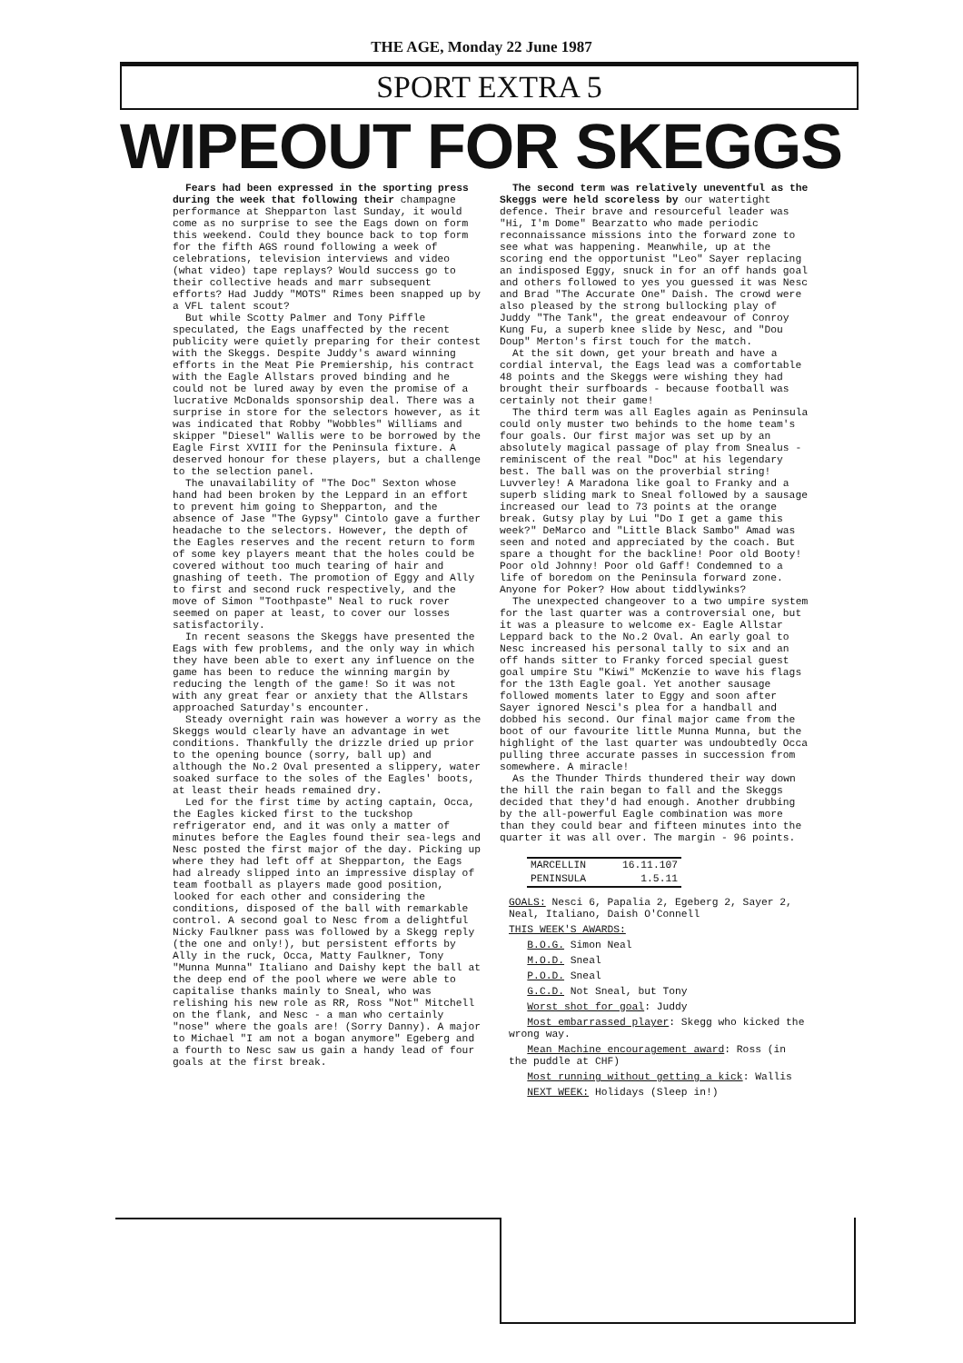THE AGE, Monday 22 June 1987
SPORT EXTRA 5
WIPEOUT FOR SKEGGS
Fears had been expressed in the sporting press during the week that following their champagne performance at Shepparton last Sunday, it would come as no surprise to see the Eags down on form this weekend. Could they bounce back to top form for the fifth AGS round following a week of celebrations, television interviews and video (what video) tape replays? Would success go to their collective heads and marr subsequent efforts? Had Juddy "MOTS" Rimes been snapped up by a VFL talent scout?
But while Scotty Palmer and Tony Piffle speculated, the Eags unaffected by the recent publicity were quietly preparing for their contest with the Skeggs. Despite Juddy's award winning efforts in the Meat Pie Premiership, his contract with the Eagle Allstars proved binding and he could not be lured away by even the promise of a lucrative McDonalds sponsorship deal. There was a surprise in store for the selectors however, as it was indicated that Robby "Wobbles" Williams and skipper "Diesel" Wallis were to be borrowed by the Eagle First XVIII for the Peninsula fixture. A deserved honour for these players, but a challenge to the selection panel.
The unavailability of "The Doc" Sexton whose hand had been broken by the Leppard in an effort to prevent him going to Shepparton, and the absence of Jase "The Gypsy" Cintolo gave a further headache to the selectors. However, the depth of the Eagles reserves and the recent return to form of some key players meant that the holes could be covered without too much tearing of hair and gnashing of teeth. The promotion of Eggy and Ally to first and second ruck respectively, and the move of Simon "Toothpaste" Neal to ruck rover seemed on paper at least, to cover our losses satisfactorily.
In recent seasons the Skeggs have presented the Eags with few problems, and the only way in which they have been able to exert any influence on the game has been to reduce the winning margin by reducing the length of the game! So it was not with any great fear or anxiety that the Allstars approached Saturday's encounter.
Steady overnight rain was however a worry as the Skeggs would clearly have an advantage in wet conditions. Thankfully the drizzle dried up prior to the opening bounce (sorry, ball up) and although the No.2 Oval presented a slippery, water soaked surface to the soles of the Eagles' boots, at least their heads remained dry.
Led for the first time by acting captain, Occa, the Eagles kicked first to the tuckshop refrigerator end, and it was only a matter of minutes before the Eagles found their sea-legs and Nesc posted the first major of the day. Picking up where they had left off at Shepparton, the Eags had already slipped into an impressive display of team football as players made good position, looked for each other and considering the conditions, disposed of the ball with remarkable control. A second goal to Nesc from a delightful Nicky Faulkner pass was followed by a Skegg reply (the one and only!), but persistent efforts by Ally in the ruck, Occa, Matty Faulkner, Tony "Munna Munna" Italiano and Daishy kept the ball at the deep end of the pool where we were able to capitalise thanks mainly to Sneal, who was relishing his new role as RR, Ross "Not" Mitchell on the flank, and Nesc - a man who certainly "nose" where the goals are! (Sorry Danny). A major to Michael "I am not a bogan anymore" Egeberg and a fourth to Nesc saw us gain a handy lead of four goals at the first break.
The second term was relatively uneventful as the Skeggs were held scoreless by our watertight defence. Their brave and resourceful leader was "Hi, I'm Dome" Bearzatto who made periodic reconnaissance missions into the forward zone to see what was happening. Meanwhile, up at the scoring end the opportunist "Leo" Sayer replacing an indisposed Eggy, snuck in for an off hands goal and others followed to yes you guessed it was Nesc and Brad "The Accurate One" Daish. The crowd were also pleased by the strong bullocking play of Juddy "The Tank", the great endeavour of Conroy Kung Fu, a superb knee slide by Nesc, and "Dou Doup" Merton's first touch for the match.
At the sit down, get your breath and have a cordial interval, the Eags lead was a comfortable 48 points and the Skeggs were wishing they had brought their surfboards - because football was certainly not their game!
The third term was all Eagles again as Peninsula could only muster two behinds to the home team's four goals. Our first major was set up by an absolutely magical passage of play from Snealus - reminiscent of the real "Doc" at his legendary best. The ball was on the proverbial string! Luvverley! A Maradona like goal to Franky and a superb sliding mark to Sneal followed by a sausage increased our lead to 73 points at the orange break. Gutsy play by Lui "Do I get a game this week?" DeMarco and "Little Black Sambo" Amad was seen and noted and appreciated by the coach. But spare a thought for the backline! Poor old Booty! Poor old Johnny! Poor old Gaff! Condemned to a life of boredom on the Peninsula forward zone. Anyone for Poker? How about tiddlywinks?
The unexpected changeover to a two umpire system for the last quarter was a controversial one, but it was a pleasure to welcome ex- Eagle Allstar Leppard back to the No.2 Oval. An early goal to Nesc increased his personal tally to six and an off hands sitter to Franky forced special guest goal umpire Stu "Kiwi" McKenzie to wave his flags for the 13th Eagle goal. Yet another sausage followed moments later to Eggy and soon after Sayer ignored Nesci's plea for a handball and dobbed his second. Our final major came from the boot of our favourite little Munna Munna, but the highlight of the last quarter was undoubtedly Occa pulling three accurate passes in succession from somewhere. A miracle!
As the Thunder Thirds thundered their way down the hill the rain began to fall and the Skeggs decided that they'd had enough. Another drubbing by the all-powerful Eagle combination was more than they could bear and fifteen minutes into the quarter it was all over. The margin - 96 points.
MARCELLIN 16.11.107
PENINSULA 1.5.11
GOALS: Nesci 6, Papalia 2, Egeberg 2, Sayer 2, Neal, Italiano, Daish O'Connell
THIS WEEK'S AWARDS:
B.O.G. Simon Neal
M.O.D. Sneal
P.O.D. Sneal
G.C.D. Not Sneal, but Tony
Worst shot for goal: Juddy
Most embarrassed player: Skegg who kicked the wrong way.
Mean Machine encouragement award: Ross (in the puddle at CHF)
Most running without getting a kick: Wallis
NEXT WEEK: Holidays (Sleep in!)